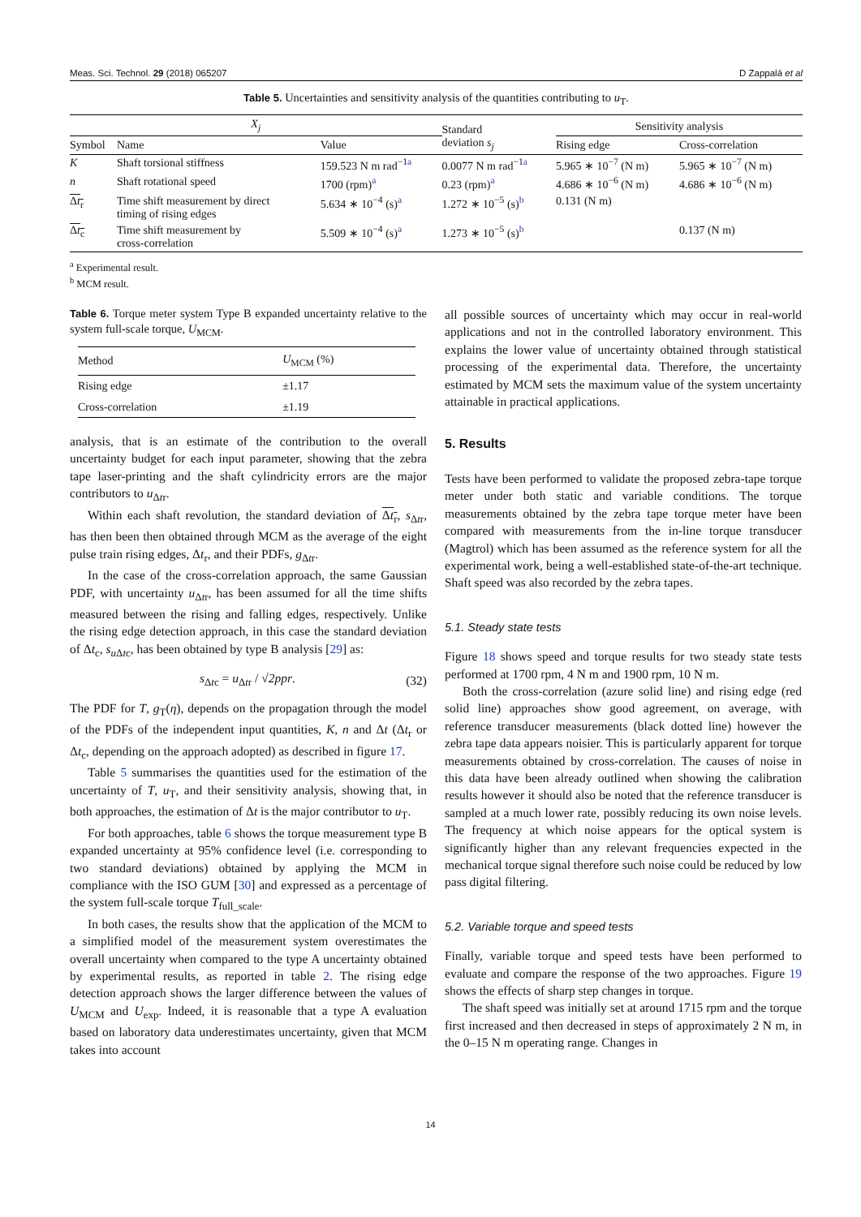Meas. Sci. Technol. 29 (2018) 065207 D Zappalá et al
Table 5. Uncertainties and sensitivity analysis of the quantities contributing to u<sub>T</sub>.
| X<sub>j</sub> | | | Standard deviation s<sub>j</sub> | Sensitivity analysis | |
| --- | --- | --- | --- | --- | --- |
| Symbol | Name | Value | | Rising edge | Cross-correlation |
| K | Shaft torsional stiffness | 159.523 N m rad<sup>−1a</sup> | 0.0077 N m rad<sup>−1a</sup> | 5.965 ∗ 10<sup>−7</sup> (N m) | 5.965 ∗ 10<sup>−7</sup> (N m) |
| n | Shaft rotational speed | 1700 (rpm)<sup>a</sup> | 0.23 (rpm)<sup>a</sup> | 4.686 ∗ 10<sup>−6</sup> (N m) | 4.686 ∗ 10<sup>−6</sup> (N m) |
| Δ t<sub>r</sub> | Time shift measurement by direct timing of rising edges | 5.634 ∗ 10<sup>−4</sup> (s)<sup>a</sup> | 1.272 ∗ 10<sup>−5</sup> (s)<sup>b</sup> | 0.131 (N m) | |
| Δ t<sub>c</sub> | Time shift measurement by cross-correlation | 5.509 ∗ 10<sup>−4</sup> (s)<sup>a</sup> | 1.273 ∗ 10<sup>−5</sup> (s)<sup>b</sup> | | 0.137 (N m) |
<sup>a</sup> Experimental result.
<sup>b</sup> MCM result.
Table 6. Torque meter system Type B expanded uncertainty relative to the system full-scale torque, U<sub>MCM</sub>.
| Method | U<sub>MCM</sub> (%) |
| --- | --- |
| Rising edge | ±1.17 |
| Cross-correlation | ±1.19 |
analysis, that is an estimate of the contribution to the overall uncertainty budget for each input parameter, showing that the zebra tape laser-printing and the shaft cylindricity errors are the major contributors to u<sub>Δtr</sub>.
Within each shaft revolution, the standard deviation of Δt<sub>r</sub>, s<sub>Δtr</sub>, has then been then obtained through MCM as the average of the eight pulse train rising edges, Δt<sub>r</sub>, and their PDFs, g<sub>Δtr</sub>.
In the case of the cross-correlation approach, the same Gaussian PDF, with uncertainty u<sub>Δtr</sub>, has been assumed for all the time shifts measured between the rising and falling edges, respectively. Unlike the rising edge detection approach, in this case the standard deviation of Δt<sub>c</sub>, s<sub>u Δtc</sub>, has been obtained by type B analysis [29] as:
s<sub>Δtc</sub> = u<sub>Δtr</sub> / √2ppr. (32)
The PDF for T, g<sub>T</sub>(η), depends on the propagation through the model of the PDFs of the independent input quantities, K, n and Δt (Δt<sub>r</sub> or Δt<sub>c</sub>, depending on the approach adopted) as described in figure 17.
Table 5 summarises the quantities used for the estimation of the uncertainty of T, u<sub>T</sub>, and their sensitivity analysis, showing that, in both approaches, the estimation of Δt is the major contributor to u<sub>T</sub>.
For both approaches, table 6 shows the torque measurement type B expanded uncertainty at 95% confidence level (i.e. corresponding to two standard deviations) obtained by applying the MCM in compliance with the ISO GUM [30] and expressed as a percentage of the system full-scale torque T<sub>full_scale</sub>.
In both cases, the results show that the application of the MCM to a simplified model of the measurement system overestimates the overall uncertainty when compared to the type A uncertainty obtained by experimental results, as reported in table 2. The rising edge detection approach shows the larger difference between the values of U<sub>MCM</sub> and U<sub>exp</sub>. Indeed, it is reasonable that a type A evaluation based on laboratory data underestimates uncertainty, given that MCM takes into account
all possible sources of uncertainty which may occur in real-world applications and not in the controlled laboratory environment. This explains the lower value of uncertainty obtained through statistical processing of the experimental data. Therefore, the uncertainty estimated by MCM sets the maximum value of the system uncertainty attainable in practical applications.
5. Results
Tests have been performed to validate the proposed zebra-tape torque meter under both static and variable conditions. The torque measurements obtained by the zebra tape torque meter have been compared with measurements from the in-line torque transducer (Magtrol) which has been assumed as the reference system for all the experimental work, being a well-established state-of-the-art technique. Shaft speed was also recorded by the zebra tapes.
5.1. Steady state tests
Figure 18 shows speed and torque results for two steady state tests performed at 1700 rpm, 4 N m and 1900 rpm, 10 N m.
Both the cross-correlation (azure solid line) and rising edge (red solid line) approaches show good agreement, on average, with reference transducer measurements (black dotted line) however the zebra tape data appears noisier. This is particularly apparent for torque measurements obtained by cross-correlation. The causes of noise in this data have been already outlined when showing the calibration results however it should also be noted that the reference transducer is sampled at a much lower rate, possibly reducing its own noise levels. The frequency at which noise appears for the optical system is significantly higher than any relevant frequencies expected in the mechanical torque signal therefore such noise could be reduced by low pass digital filtering.
5.2. Variable torque and speed tests
Finally, variable torque and speed tests have been performed to evaluate and compare the response of the two approaches. Figure 19 shows the effects of sharp step changes in torque.
The shaft speed was initially set at around 1715 rpm and the torque first increased and then decreased in steps of approximately 2 N m, in the 0–15 N m operating range. Changes in
14